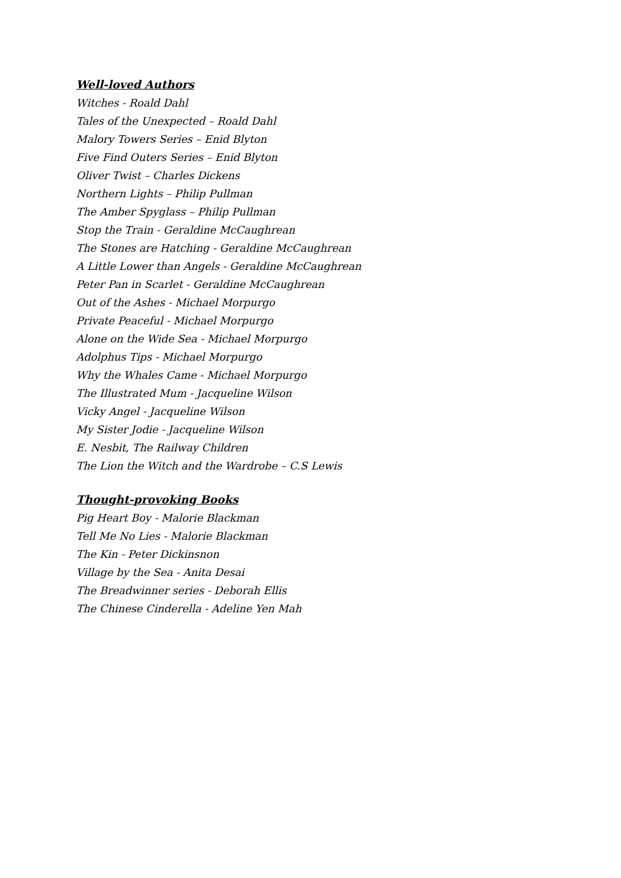Well-loved Authors
Witches - Roald Dahl
Tales of the Unexpected – Roald Dahl
Malory Towers Series – Enid Blyton
Five Find Outers Series – Enid Blyton
Oliver Twist – Charles Dickens
Northern Lights – Philip Pullman
The Amber Spyglass – Philip Pullman
Stop the Train - Geraldine McCaughrean
The Stones are Hatching - Geraldine McCaughrean
A Little Lower than Angels - Geraldine McCaughrean
Peter Pan in Scarlet - Geraldine McCaughrean
Out of the Ashes - Michael Morpurgo
Private Peaceful - Michael Morpurgo
Alone on the Wide Sea - Michael Morpurgo
Adolphus Tips - Michael Morpurgo
Why the Whales Came - Michael Morpurgo
The Illustrated Mum - Jacqueline Wilson
Vicky Angel - Jacqueline Wilson
My Sister Jodie - Jacqueline Wilson
E. Nesbit, The Railway Children
The Lion the Witch and the Wardrobe – C.S Lewis
Thought-provoking Books
Pig Heart Boy - Malorie Blackman
Tell Me No Lies - Malorie Blackman
The Kin - Peter Dickinsnon
Village by the Sea - Anita Desai
The Breadwinner series - Deborah Ellis
The Chinese Cinderella - Adeline Yen Mah